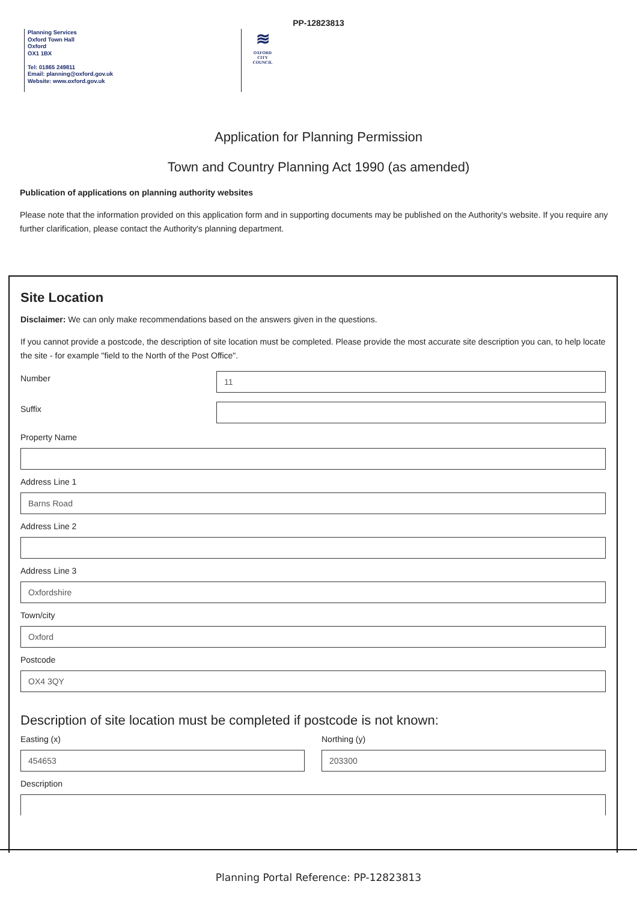PP-12823813
Planning Services
Oxford Town Hall
Oxford
OX1 1BX
Tel: 01865 249811
Email: planning@oxford.gov.uk
Website: www.oxford.gov.uk
≋
OXFORD
CITY
COUNCIL
Application for Planning Permission
Town and Country Planning Act 1990 (as amended)
Publication of applications on planning authority websites
Please note that the information provided on this application form and in supporting documents may be published on the Authority's website. If you require any further clarification, please contact the Authority's planning department.
Site Location
Disclaimer: We can only make recommendations based on the answers given in the questions.
If you cannot provide a postcode, the description of site location must be completed. Please provide the most accurate site description you can, to help locate the site - for example "field to the North of the Post Office".
Number
11
Suffix
Property Name
Address Line 1
Barns Road
Address Line 2
Address Line 3
Oxfordshire
Town/city
Oxford
Postcode
OX4 3QY
Description of site location must be completed if postcode is not known:
Easting (x)
454653
Northing (y)
203300
Description
Planning Portal Reference: PP-12823813